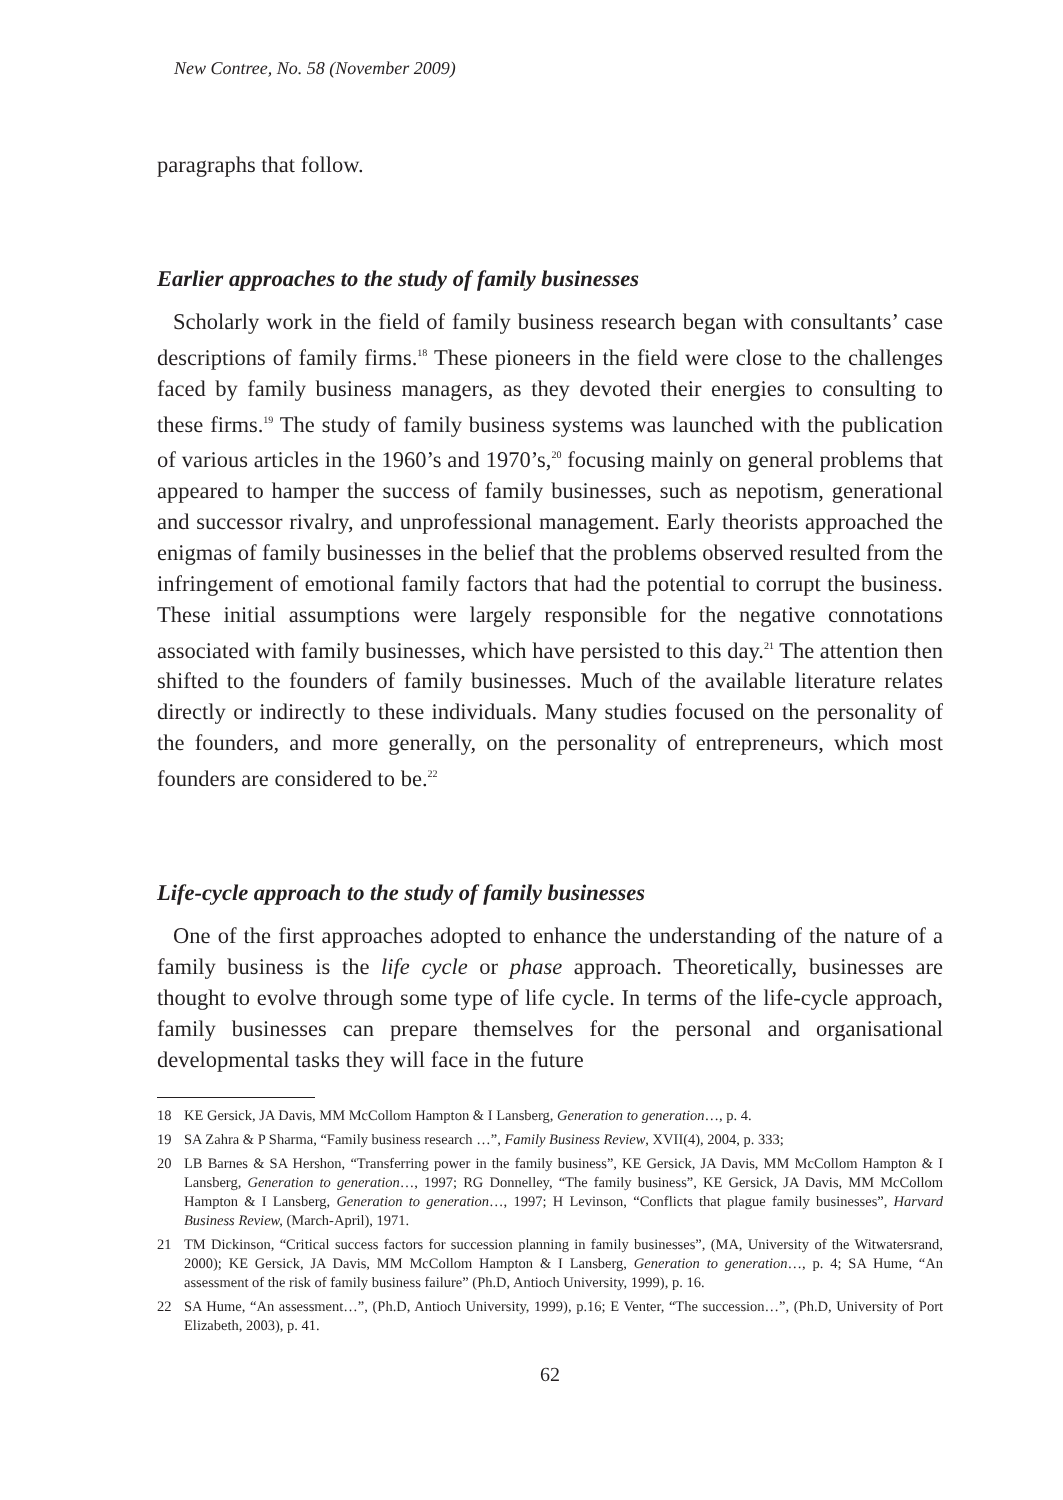New Contree, No. 58 (November 2009)
paragraphs that follow.
Earlier approaches to the study of family businesses
Scholarly work in the field of family business research began with consultants’ case descriptions of family firms.<sup>18</sup> These pioneers in the field were close to the challenges faced by family business managers, as they devoted their energies to consulting to these firms.<sup>19</sup> The study of family business systems was launched with the publication of various articles in the 1960’s and 1970’s,<sup>20</sup> focusing mainly on general problems that appeared to hamper the success of family businesses, such as nepotism, generational and successor rivalry, and unprofessional management. Early theorists approached the enigmas of family businesses in the belief that the problems observed resulted from the infringement of emotional family factors that had the potential to corrupt the business. These initial assumptions were largely responsible for the negative connotations associated with family businesses, which have persisted to this day.<sup>21</sup> The attention then shifted to the founders of family businesses. Much of the available literature relates directly or indirectly to these individuals. Many studies focused on the personality of the founders, and more generally, on the personality of entrepreneurs, which most founders are considered to be.<sup>22</sup>
Life-cycle approach to the study of family businesses
One of the first approaches adopted to enhance the understanding of the nature of a family business is the life cycle or phase approach. Theoretically, businesses are thought to evolve through some type of life cycle. In terms of the life-cycle approach, family businesses can prepare themselves for the personal and organisational developmental tasks they will face in the future
18 KE Gersick, JA Davis, MM McCollom Hampton & I Lansberg, Generation to generation…, p. 4.
19 SA Zahra & P Sharma, “Family business research …”, Family Business Review, XVII(4), 2004, p. 333;
20 LB Barnes & SA Hershon, “Transferring power in the family business”, KE Gersick, JA Davis, MM McCollom Hampton & I Lansberg, Generation to generation…, 1997; RG Donnelley, “The family business”, KE Gersick, JA Davis, MM McCollom Hampton & I Lansberg, Generation to generation…, 1997; H Levinson, “Conflicts that plague family businesses”, Harvard Business Review, (March-April), 1971.
21 TM Dickinson, “Critical success factors for succession planning in family businesses”, (MA, University of the Witwatersrand, 2000); KE Gersick, JA Davis, MM McCollom Hampton & I Lansberg, Generation to generation…, p. 4; SA Hume, “An assessment of the risk of family business failure” (Ph.D, Antioch University, 1999), p. 16.
22 SA Hume, “An assessment…”, (Ph.D, Antioch University, 1999), p.16; E Venter, “The succession…”, (Ph.D, University of Port Elizabeth, 2003), p. 41.
62